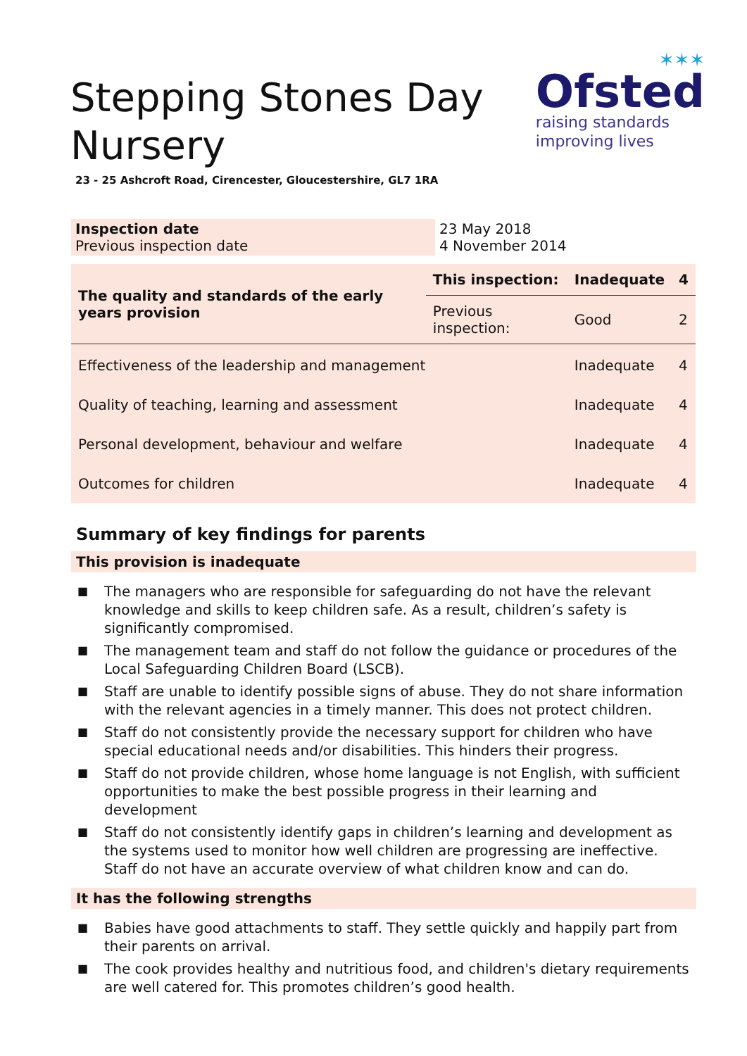Stepping Stones Day
Nursery
✶✶✶
Ofsted
raising standards
improving lives
23 - 25 Ashcroft Road, Cirencester, Gloucestershire, GL7 1RA
| Inspection date Previous inspection date | 23 May 2018 4 November 2014 |
| The quality and standards of the early years provision | This inspection: | Inadequate | 4 |
| | Previous inspection: | Good | 2 |
| Effectiveness of the leadership and management | | Inadequate | 4 |
| Quality of teaching, learning and assessment | | Inadequate | 4 |
| Personal development, behaviour and welfare | | Inadequate | 4 |
| Outcomes for children | | Inadequate | 4 |
Summary of key findings for parents
This provision is inadequate
■ The managers who are responsible for safeguarding do not have the relevant knowledge and skills to keep children safe. As a result, children’s safety is significantly compromised.
■ The management team and staff do not follow the guidance or procedures of the Local Safeguarding Children Board (LSCB).
■ Staff are unable to identify possible signs of abuse. They do not share information with the relevant agencies in a timely manner. This does not protect children.
■ Staff do not consistently provide the necessary support for children who have special educational needs and/or disabilities. This hinders their progress.
■ Staff do not provide children, whose home language is not English, with sufficient opportunities to make the best possible progress in their learning and development
■ Staff do not consistently identify gaps in children’s learning and development as the systems used to monitor how well children are progressing are ineffective. Staff do not have an accurate overview of what children know and can do.
It has the following strengths
■ Babies have good attachments to staff. They settle quickly and happily part from their parents on arrival.
■ The cook provides healthy and nutritious food, and children's dietary requirements are well catered for. This promotes children’s good health.